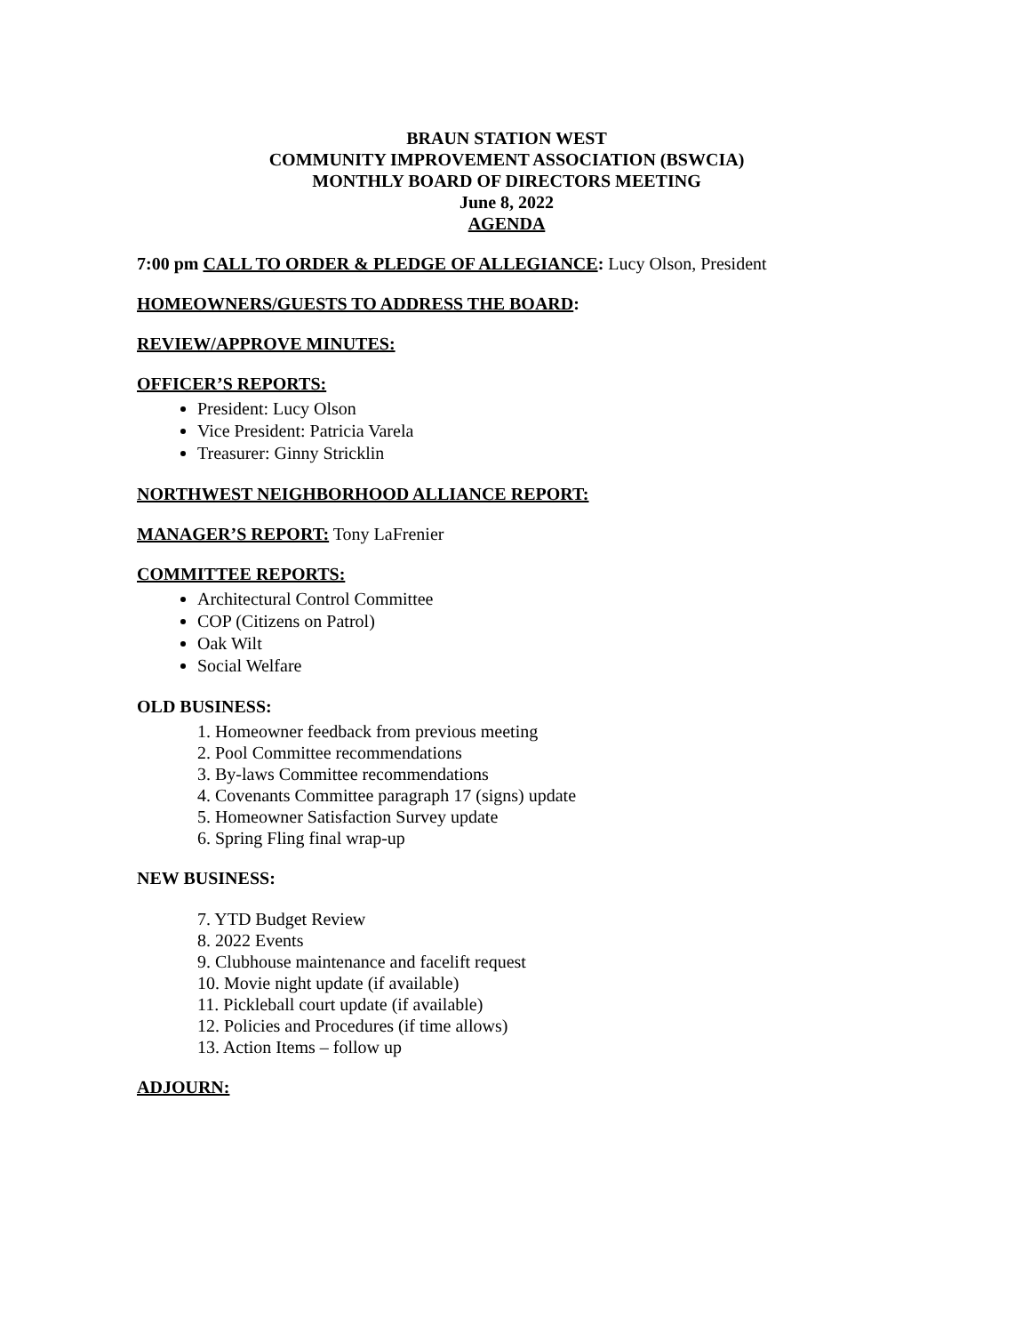BRAUN STATION WEST
COMMUNITY IMPROVEMENT ASSOCIATION (BSWCIA)
MONTHLY BOARD OF DIRECTORS MEETING
June 8, 2022
AGENDA
7:00 pm CALL TO ORDER & PLEDGE OF ALLEGIANCE: Lucy Olson, President
HOMEOWNERS/GUESTS TO ADDRESS THE BOARD:
REVIEW/APPROVE MINUTES:
OFFICER’S REPORTS:
President: Lucy Olson
Vice President: Patricia Varela
Treasurer: Ginny Stricklin
NORTHWEST NEIGHBORHOOD ALLIANCE REPORT:
MANAGER’S REPORT: Tony LaFrenier
COMMITTEE REPORTS:
Architectural Control Committee
COP (Citizens on Patrol)
Oak Wilt
Social Welfare
OLD BUSINESS:
1. Homeowner feedback from previous meeting
2. Pool Committee recommendations
3. By-laws Committee recommendations
4. Covenants Committee paragraph 17 (signs) update
5. Homeowner Satisfaction Survey update
6. Spring Fling final wrap-up
NEW BUSINESS:
7. YTD Budget Review
8. 2022 Events
9. Clubhouse maintenance and facelift request
10. Movie night update (if available)
11. Pickleball court update (if available)
12. Policies and Procedures (if time allows)
13. Action Items – follow up
ADJOURN: